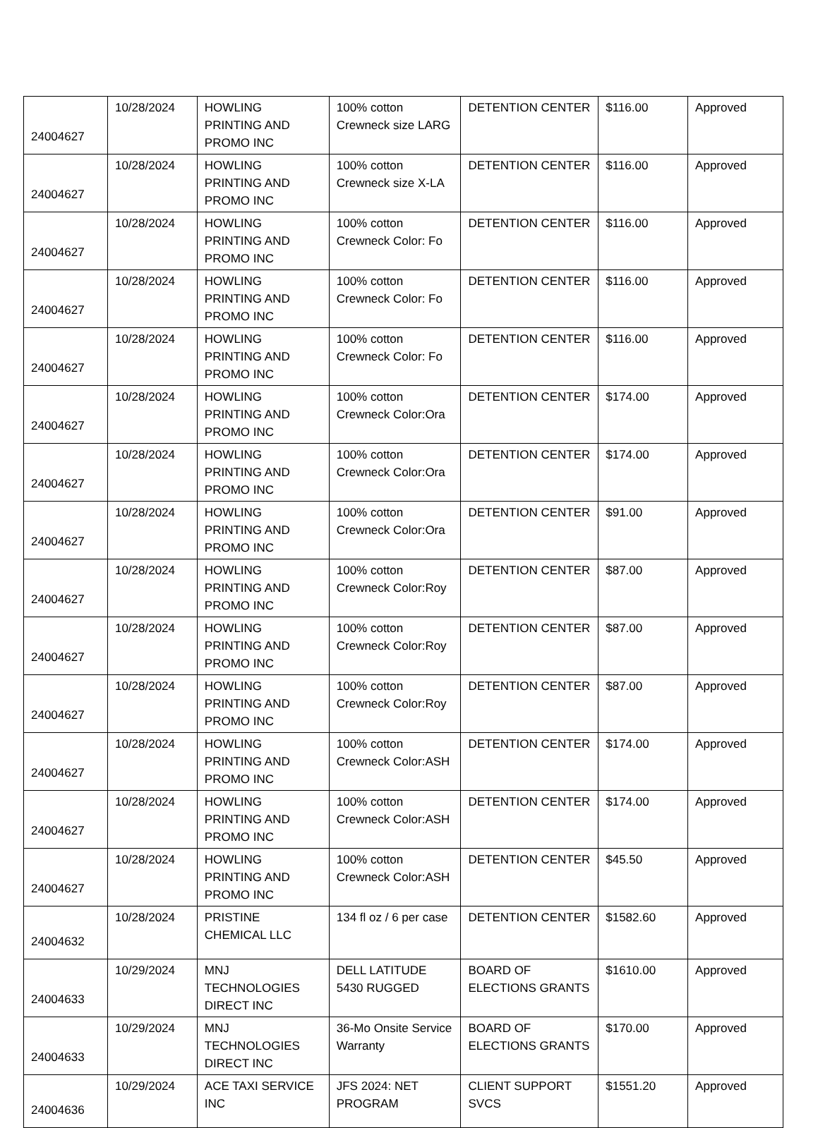| 24004627 | 10/28/2024 | HOWLING PRINTING AND PROMO INC | 100% cotton Crewneck size LARG | DETENTION CENTER | $116.00 | Approved |
| 24004627 | 10/28/2024 | HOWLING PRINTING AND PROMO INC | 100% cotton Crewneck size X-LA | DETENTION CENTER | $116.00 | Approved |
| 24004627 | 10/28/2024 | HOWLING PRINTING AND PROMO INC | 100% cotton Crewneck Color: Fo | DETENTION CENTER | $116.00 | Approved |
| 24004627 | 10/28/2024 | HOWLING PRINTING AND PROMO INC | 100% cotton Crewneck Color: Fo | DETENTION CENTER | $116.00 | Approved |
| 24004627 | 10/28/2024 | HOWLING PRINTING AND PROMO INC | 100% cotton Crewneck Color: Fo | DETENTION CENTER | $116.00 | Approved |
| 24004627 | 10/28/2024 | HOWLING PRINTING AND PROMO INC | 100% cotton Crewneck Color:Ora | DETENTION CENTER | $174.00 | Approved |
| 24004627 | 10/28/2024 | HOWLING PRINTING AND PROMO INC | 100% cotton Crewneck Color:Ora | DETENTION CENTER | $174.00 | Approved |
| 24004627 | 10/28/2024 | HOWLING PRINTING AND PROMO INC | 100% cotton Crewneck Color:Ora | DETENTION CENTER | $91.00 | Approved |
| 24004627 | 10/28/2024 | HOWLING PRINTING AND PROMO INC | 100% cotton Crewneck Color:Roy | DETENTION CENTER | $87.00 | Approved |
| 24004627 | 10/28/2024 | HOWLING PRINTING AND PROMO INC | 100% cotton Crewneck Color:Roy | DETENTION CENTER | $87.00 | Approved |
| 24004627 | 10/28/2024 | HOWLING PRINTING AND PROMO INC | 100% cotton Crewneck Color:Roy | DETENTION CENTER | $87.00 | Approved |
| 24004627 | 10/28/2024 | HOWLING PRINTING AND PROMO INC | 100% cotton Crewneck Color:ASH | DETENTION CENTER | $174.00 | Approved |
| 24004627 | 10/28/2024 | HOWLING PRINTING AND PROMO INC | 100% cotton Crewneck Color:ASH | DETENTION CENTER | $174.00 | Approved |
| 24004627 | 10/28/2024 | HOWLING PRINTING AND PROMO INC | 100% cotton Crewneck Color:ASH | DETENTION CENTER | $45.50 | Approved |
| 24004632 | 10/28/2024 | PRISTINE CHEMICAL LLC | 134 fl oz / 6 per case | DETENTION CENTER | $1582.60 | Approved |
| 24004633 | 10/29/2024 | MNJ TECHNOLOGIES DIRECT INC | DELL LATITUDE 5430 RUGGED | BOARD OF ELECTIONS GRANTS | $1610.00 | Approved |
| 24004633 | 10/29/2024 | MNJ TECHNOLOGIES DIRECT INC | 36-Mo Onsite Service Warranty | BOARD OF ELECTIONS GRANTS | $170.00 | Approved |
| 24004636 | 10/29/2024 | ACE TAXI SERVICE INC | JFS 2024: NET PROGRAM | CLIENT SUPPORT SVCS | $1551.20 | Approved |